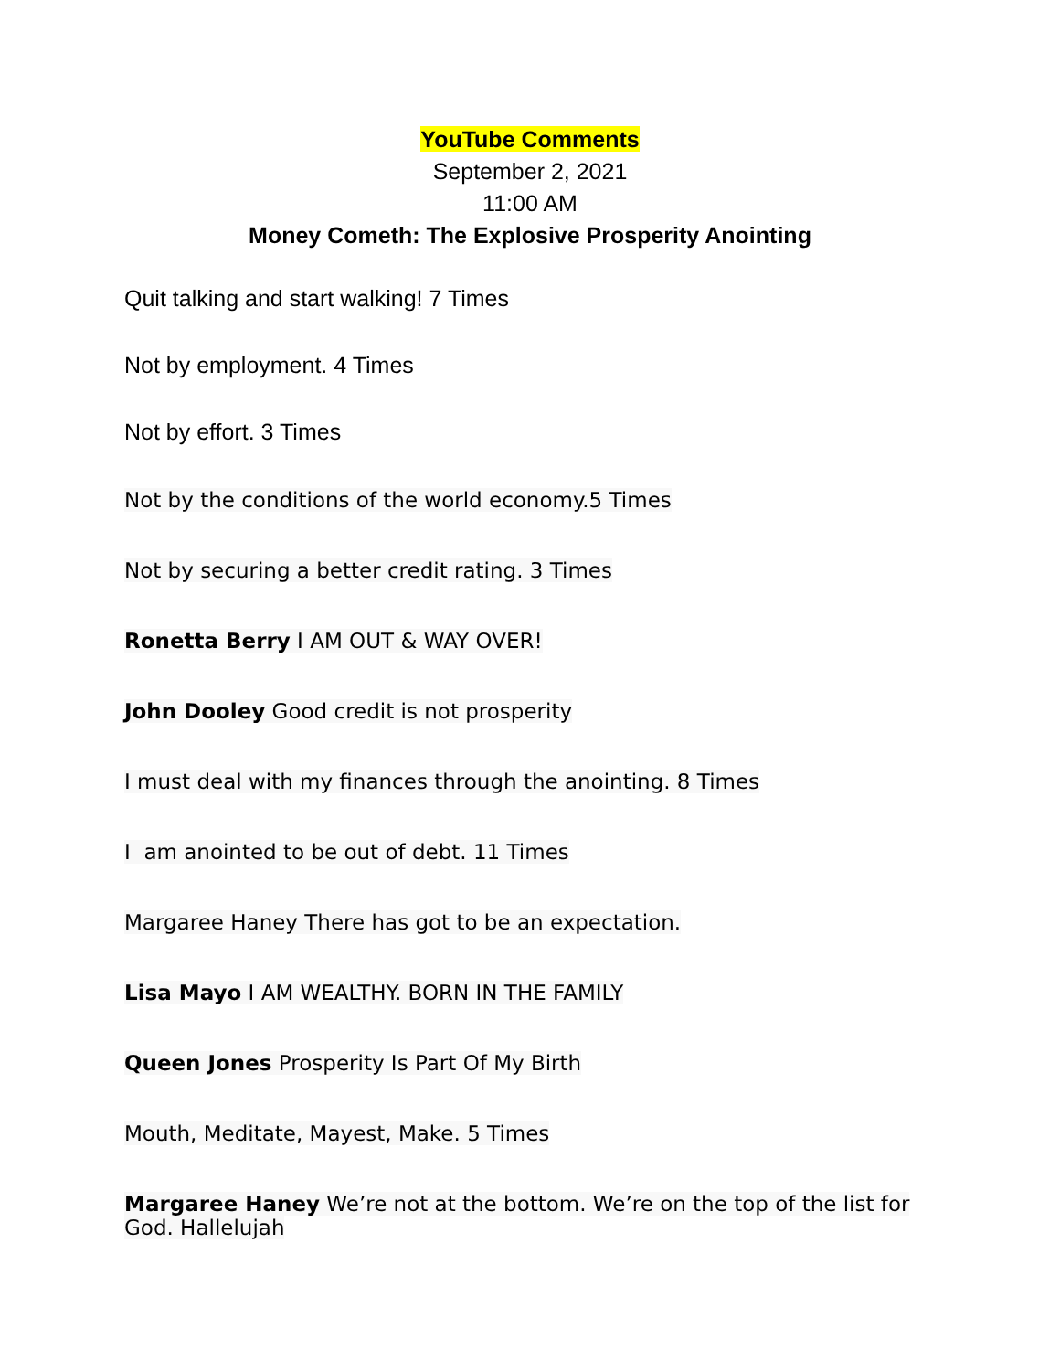YouTube Comments
September 2, 2021
11:00 AM
Money Cometh: The Explosive Prosperity Anointing
Quit talking and start walking! 7 Times
Not by employment. 4 Times
Not by effort. 3 Times
Not by the conditions of the world economy.5 Times
Not by securing a better credit rating. 3 Times
Ronetta Berry I AM OUT & WAY OVER!
John Dooley Good credit is not prosperity
I must deal with my finances through the anointing. 8 Times
I am anointed to be out of debt. 11 Times
Margaree Haney There has got to be an expectation.
Lisa Mayo I AM WEALTHY. BORN IN THE FAMILY
Queen Jones Prosperity Is Part Of My Birth
Mouth, Meditate, Mayest, Make. 5 Times
Margaree Haney We’re not at the bottom. We’re on the top of the list for God. Hallelujah